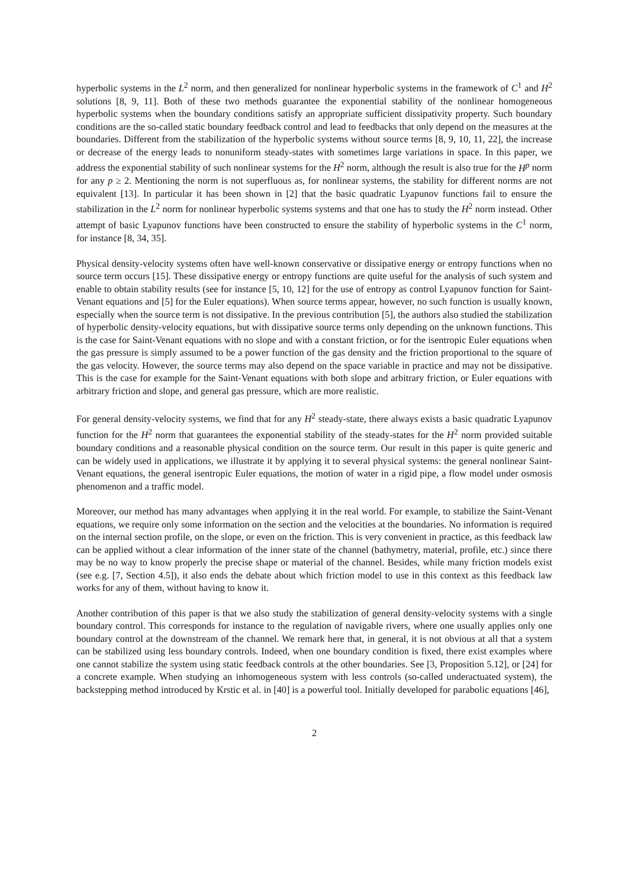hyperbolic systems in the L<sup>2</sup> norm, and then generalized for nonlinear hyperbolic systems in the framework of C<sup>1</sup> and H<sup>2</sup> solutions [8, 9, 11]. Both of these two methods guarantee the exponential stability of the nonlinear homogeneous hyperbolic systems when the boundary conditions satisfy an appropriate sufficient dissipativity property. Such boundary conditions are the so-called static boundary feedback control and lead to feedbacks that only depend on the measures at the boundaries. Different from the stabilization of the hyperbolic systems without source terms [8, 9, 10, 11, 22], the increase or decrease of the energy leads to nonuniform steady-states with sometimes large variations in space. In this paper, we address the exponential stability of such nonlinear systems for the H<sup>2</sup> norm, although the result is also true for the H<sup>p</sup> norm for any p ≥ 2. Mentioning the norm is not superfluous as, for nonlinear systems, the stability for different norms are not equivalent [13]. In particular it has been shown in [2] that the basic quadratic Lyapunov functions fail to ensure the stabilization in the L<sup>2</sup> norm for nonlinear hyperbolic systems systems and that one has to study the H<sup>2</sup> norm instead. Other attempt of basic Lyapunov functions have been constructed to ensure the stability of hyperbolic systems in the C<sup>1</sup> norm, for instance [8, 34, 35].
Physical density-velocity systems often have well-known conservative or dissipative energy or entropy functions when no source term occurs [15]. These dissipative energy or entropy functions are quite useful for the analysis of such system and enable to obtain stability results (see for instance [5, 10, 12] for the use of entropy as control Lyapunov function for Saint-Venant equations and [5] for the Euler equations). When source terms appear, however, no such function is usually known, especially when the source term is not dissipative. In the previous contribution [5], the authors also studied the stabilization of hyperbolic density-velocity equations, but with dissipative source terms only depending on the unknown functions. This is the case for Saint-Venant equations with no slope and with a constant friction, or for the isentropic Euler equations when the gas pressure is simply assumed to be a power function of the gas density and the friction proportional to the square of the gas velocity. However, the source terms may also depend on the space variable in practice and may not be dissipative. This is the case for example for the Saint-Venant equations with both slope and arbitrary friction, or Euler equations with arbitrary friction and slope, and general gas pressure, which are more realistic.
For general density-velocity systems, we find that for any H<sup>2</sup> steady-state, there always exists a basic quadratic Lyapunov function for the H<sup>2</sup> norm that guarantees the exponential stability of the steady-states for the H<sup>2</sup> norm provided suitable boundary conditions and a reasonable physical condition on the source term. Our result in this paper is quite generic and can be widely used in applications, we illustrate it by applying it to several physical systems: the general nonlinear Saint-Venant equations, the general isentropic Euler equations, the motion of water in a rigid pipe, a flow model under osmosis phenomenon and a traffic model.
Moreover, our method has many advantages when applying it in the real world. For example, to stabilize the Saint-Venant equations, we require only some information on the section and the velocities at the boundaries. No information is required on the internal section profile, on the slope, or even on the friction. This is very convenient in practice, as this feedback law can be applied without a clear information of the inner state of the channel (bathymetry, material, profile, etc.) since there may be no way to know properly the precise shape or material of the channel. Besides, while many friction models exist (see e.g. [7, Section 4.5]), it also ends the debate about which friction model to use in this context as this feedback law works for any of them, without having to know it.
Another contribution of this paper is that we also study the stabilization of general density-velocity systems with a single boundary control. This corresponds for instance to the regulation of navigable rivers, where one usually applies only one boundary control at the downstream of the channel. We remark here that, in general, it is not obvious at all that a system can be stabilized using less boundary controls. Indeed, when one boundary condition is fixed, there exist examples where one cannot stabilize the system using static feedback controls at the other boundaries. See [3, Proposition 5.12], or [24] for a concrete example. When studying an inhomogeneous system with less controls (so-called underactuated system), the backstepping method introduced by Krstic et al. in [40] is a powerful tool. Initially developed for parabolic equations [46],
2